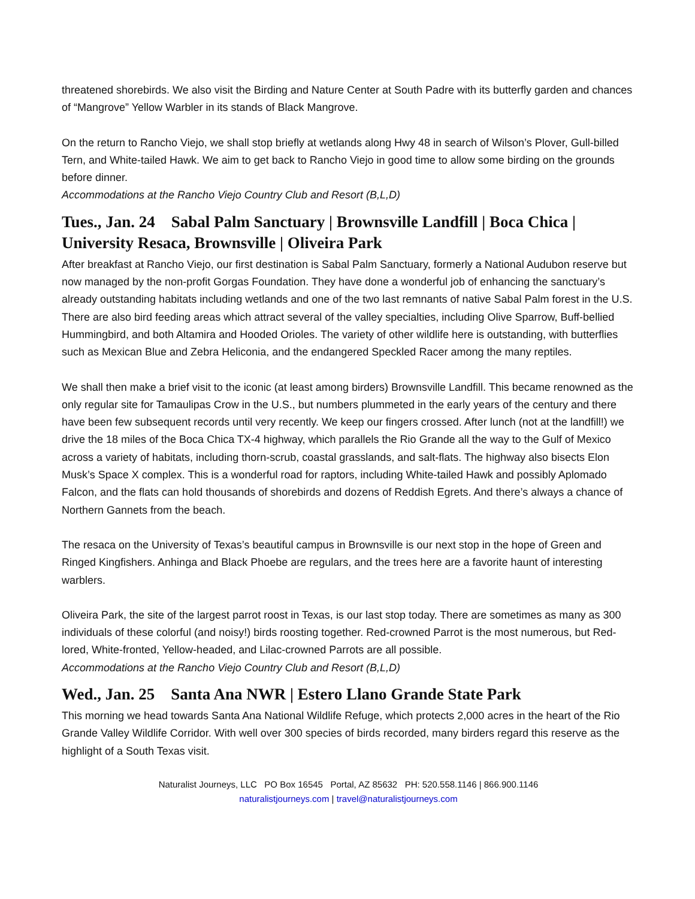threatened shorebirds. We also visit the Birding and Nature Center at South Padre with its butterfly garden and chances of “Mangrove” Yellow Warbler in its stands of Black Mangrove.
On the return to Rancho Viejo, we shall stop briefly at wetlands along Hwy 48 in search of Wilson’s Plover, Gull-billed Tern, and White-tailed Hawk. We aim to get back to Rancho Viejo in good time to allow some birding on the grounds before dinner.
Accommodations at the Rancho Viejo Country Club and Resort (B,L,D)
Tues., Jan. 24 Sabal Palm Sanctuary | Brownsville Landfill | Boca Chica | University Resaca, Brownsville | Oliveira Park
After breakfast at Rancho Viejo, our first destination is Sabal Palm Sanctuary, formerly a National Audubon reserve but now managed by the non-profit Gorgas Foundation. They have done a wonderful job of enhancing the sanctuary’s already outstanding habitats including wetlands and one of the two last remnants of native Sabal Palm forest in the U.S. There are also bird feeding areas which attract several of the valley specialties, including Olive Sparrow, Buff-bellied Hummingbird, and both Altamira and Hooded Orioles. The variety of other wildlife here is outstanding, with butterflies such as Mexican Blue and Zebra Heliconia, and the endangered Speckled Racer among the many reptiles.
We shall then make a brief visit to the iconic (at least among birders) Brownsville Landfill. This became renowned as the only regular site for Tamaulipas Crow in the U.S., but numbers plummeted in the early years of the century and there have been few subsequent records until very recently. We keep our fingers crossed. After lunch (not at the landfill!) we drive the 18 miles of the Boca Chica TX-4 highway, which parallels the Rio Grande all the way to the Gulf of Mexico across a variety of habitats, including thorn-scrub, coastal grasslands, and salt-flats. The highway also bisects Elon Musk’s Space X complex. This is a wonderful road for raptors, including White-tailed Hawk and possibly Aplomado Falcon, and the flats can hold thousands of shorebirds and dozens of Reddish Egrets. And there’s always a chance of Northern Gannets from the beach.
The resaca on the University of Texas’s beautiful campus in Brownsville is our next stop in the hope of Green and Ringed Kingfishers. Anhinga and Black Phoebe are regulars, and the trees here are a favorite haunt of interesting warblers.
Oliveira Park, the site of the largest parrot roost in Texas, is our last stop today. There are sometimes as many as 300 individuals of these colorful (and noisy!) birds roosting together. Red-crowned Parrot is the most numerous, but Red-lored, White-fronted, Yellow-headed, and Lilac-crowned Parrots are all possible.
Accommodations at the Rancho Viejo Country Club and Resort (B,L,D)
Wed., Jan. 25 Santa Ana NWR | Estero Llano Grande State Park
This morning we head towards Santa Ana National Wildlife Refuge, which protects 2,000 acres in the heart of the Rio Grande Valley Wildlife Corridor. With well over 300 species of birds recorded, many birders regard this reserve as the highlight of a South Texas visit.
Naturalist Journeys, LLC PO Box 16545 Portal, AZ 85632 PH: 520.558.1146 | 866.900.1146
naturalistjourneys.com | travel@naturalistjourneys.com